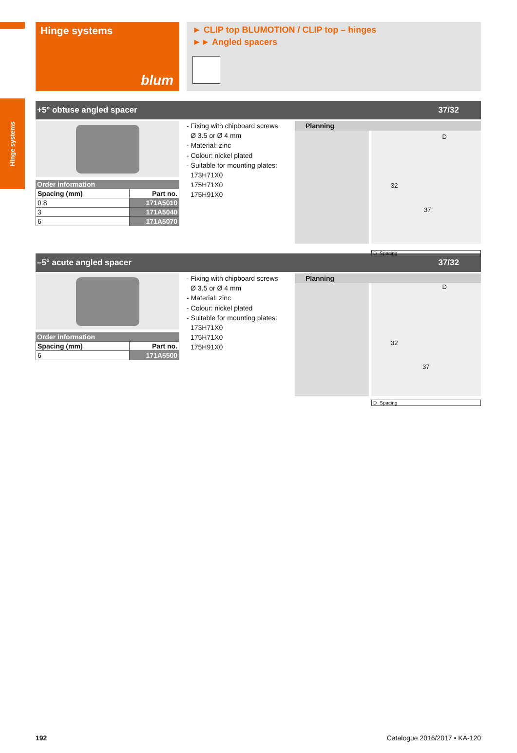Hinge systems
Hinge systems
blum
► CLIP top BLUMOTION / CLIP top – hinges
►► Angled spacers
+5° obtuse angled spacer 37/32
Order information
| Spacing (mm) | Part no. |
| --- | --- |
| 0.8 | 171A5010 |
| 3 | 171A5040 |
| 6 | 171A5070 |
- Fixing with chipboard screws
Ø 3.5 or Ø 4 mm
- Material: zinc
- Colour: nickel plated
- Suitable for mounting plates:
173H71X0
175H71X0
175H91X0
Planning
D
32
37
D Spacing
–5° acute angled spacer 37/32
Order information
| Spacing (mm) | Part no. |
| --- | --- |
| 6 | 171A5500 |
- Fixing with chipboard screws
Ø 3.5 or Ø 4 mm
- Material: zinc
- Colour: nickel plated
- Suitable for mounting plates:
173H71X0
175H71X0
175H91X0
Planning
D
32
37
D Spacing
192 Catalogue 2016/2017 • KA-120